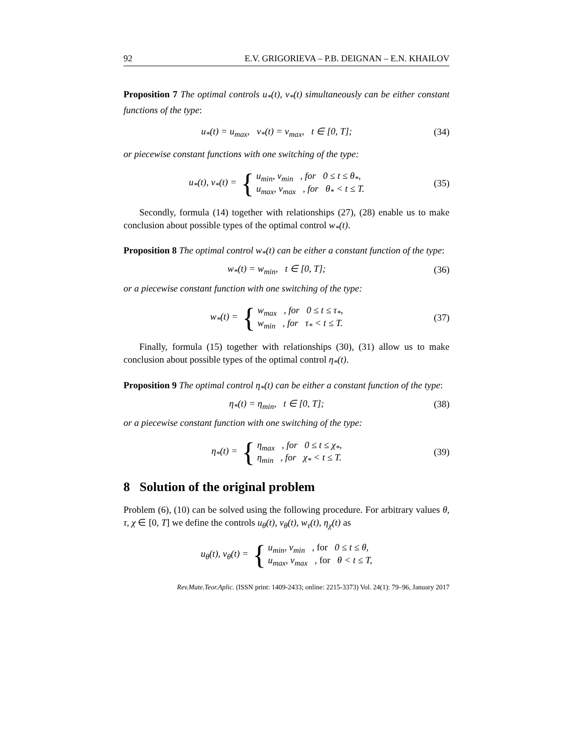92 E.V. GRIGORIEVA – P.B. DEIGNAN – E.N. KHAILOV
Proposition 7 The optimal controls u<sub>*</sub>(t), v<sub>*</sub>(t) simultaneously can be either constant functions of the type:
u<sub>*</sub>(t) = u<sub>max</sub>, v<sub>*</sub>(t) = v<sub>max</sub>, t ∈ [0, T];
(34)
or piecewise constant functions with one switching of the type:
u<sub>*</sub>(t), v<sub>*</sub>(t) = { u<sub>min</sub>, v<sub>min</sub> , for 0 ≤ t ≤ θ<sub>*</sub>,
u<sub>max</sub>, v<sub>max</sub> , for θ<sub>*</sub> < t ≤ T.
(35)
Secondly, formula (14) together with relationships (27), (28) enable us to make conclusion about possible types of the optimal control w<sub>*</sub>(t).
Proposition 8 The optimal control w<sub>*</sub>(t) can be either a constant function of the type:
w<sub>*</sub>(t) = w<sub>min</sub>, t ∈ [0, T];
(36)
or a piecewise constant function with one switching of the type:
w<sub>*</sub>(t) = { w<sub>max</sub> , for 0 ≤ t ≤ τ<sub>*</sub>,
w<sub>min</sub> , for τ<sub>*</sub> < t ≤ T.
(37)
Finally, formula (15) together with relationships (30), (31) allow us to make conclusion about possible types of the optimal control η<sub>*</sub>(t).
Proposition 9 The optimal control η<sub>*</sub>(t) can be either a constant function of the type:
η<sub>*</sub>(t) = η<sub>min</sub>, t ∈ [0, T];
(38)
or a piecewise constant function with one switching of the type:
η<sub>*</sub>(t) = { η<sub>max</sub> , for 0 ≤ t ≤ χ<sub>*</sub>,
η<sub>min</sub> , for χ<sub>*</sub> < t ≤ T.
(39)
8 Solution of the original problem
Problem (6), (10) can be solved using the following procedure. For arbitrary values θ, τ, χ ∈ [0, T] we define the controls u<sub>θ</sub>(t), v<sub>θ</sub>(t), w<sub>τ</sub>(t), η<sub>χ</sub>(t) as
u<sub>θ</sub>(t), v<sub>θ</sub>(t) = { u<sub>min</sub>, v<sub>min</sub> , for 0 ≤ t ≤ θ,
u<sub>max</sub>, v<sub>max</sub> , for θ < t ≤ T,
Rev.Mate.Teor.Aplic. (ISSN print: 1409-2433; online: 2215-3373) Vol. 24(1): 79–96, January 2017